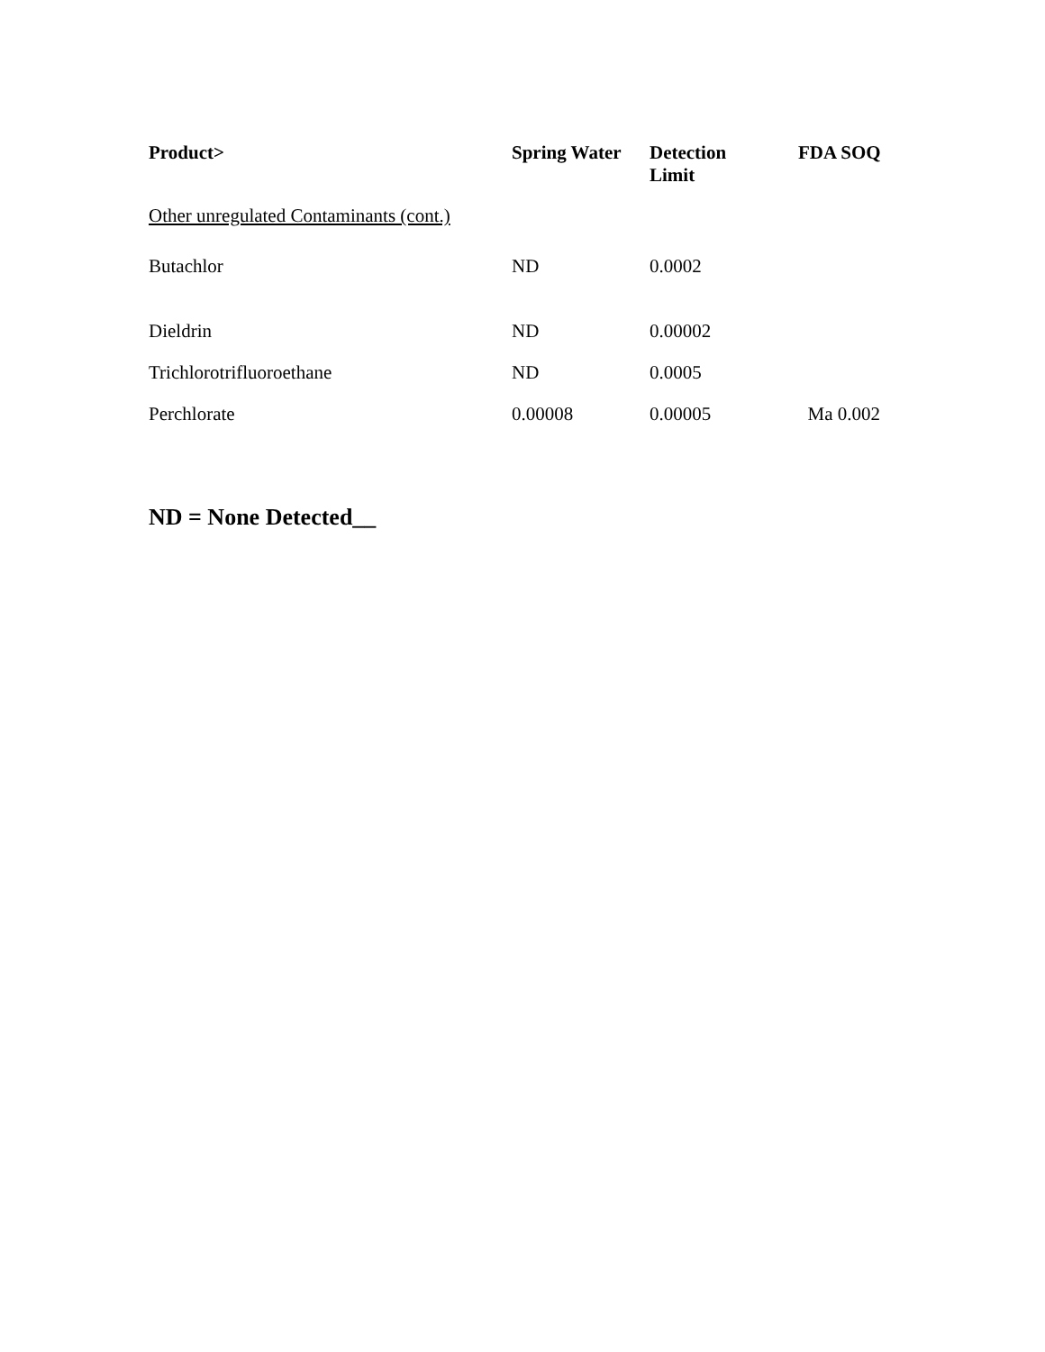| Product> | Spring Water | Detection Limit | FDA SOQ |
| --- | --- | --- | --- |
| Other unregulated Contaminants (cont.) | | | |
| Butachlor | ND | 0.0002 | |
| Dieldrin | ND | 0.00002 | |
| Trichlorotrifluoroethane | ND | 0.0005 | |
| Perchlorate | 0.00008 | 0.00005 | Ma 0.002 |
ND = None Detected__